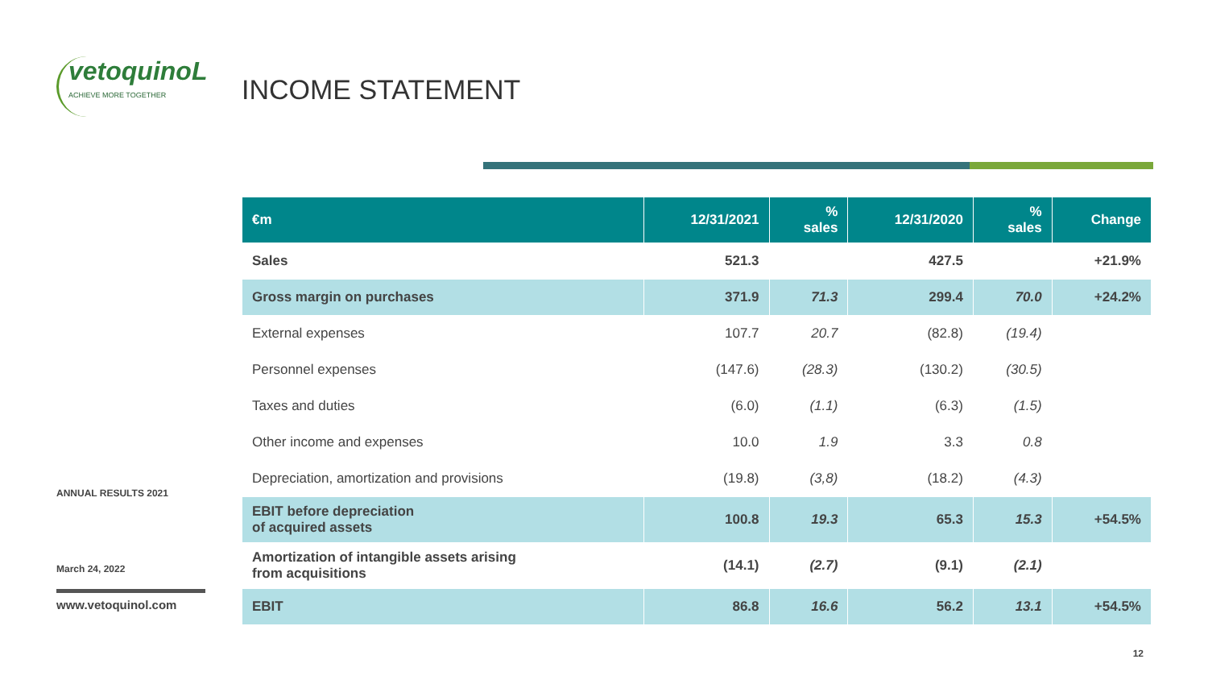vetoquinoL
ACHIEVE MORE TOGETHER
ANNUAL RESULTS 2021
March 24, 2022
www.vetoquinol.com
INCOME STATEMENT
| €m | 12/31/2021 | % sales | 12/31/2020 | % sales | Change |
| --- | --- | --- | --- | --- | --- |
| Sales | 521.3 | | 427.5 | | +21.9% |
| Gross margin on purchases | 371.9 | 71.3 | 299.4 | 70.0 | +24.2% |
| External expenses | 107.7 | 20.7 | (82.8) | (19.4) | |
| Personnel expenses | (147.6) | (28.3) | (130.2) | (30.5) | |
| Taxes and duties | (6.0) | (1.1) | (6.3) | (1.5) | |
| Other income and expenses | 10.0 | 1.9 | 3.3 | 0.8 | |
| Depreciation, amortization and provisions | (19.8) | (3,8) | (18.2) | (4.3) | |
| EBIT before depreciation of acquired assets | 100.8 | 19.3 | 65.3 | 15.3 | +54.5% |
| Amortization of intangible assets arising from acquisitions | (14.1) | (2.7) | (9.1) | (2.1) | |
| EBIT | 86.8 | 16.6 | 56.2 | 13.1 | +54.5% |
12